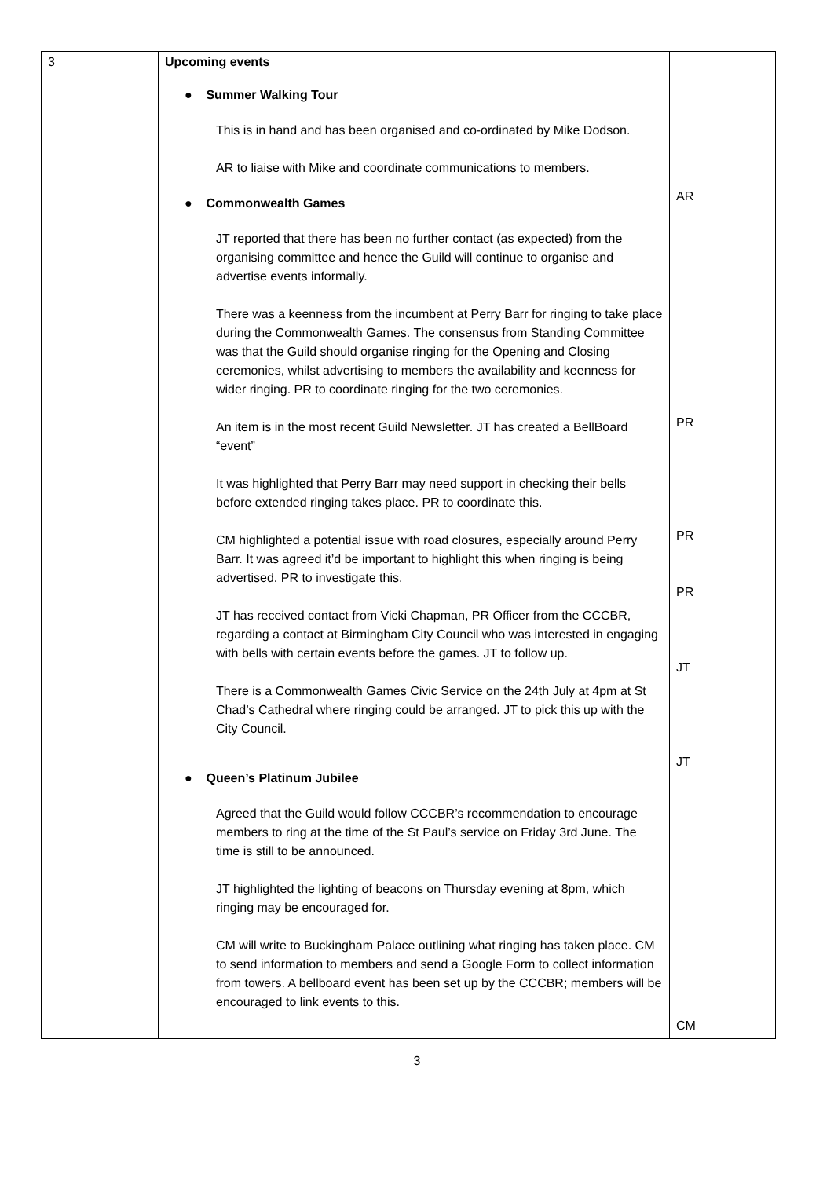| 3 | Upcoming events ● Summer Walking Tour This is in hand and has been organised and co-ordinated by Mike Dodson. AR to liaise with Mike and coordinate communications to members. ● Commonwealth Games JT reported that there has been no further contact (as expected) from the organising committee and hence the Guild will continue to organise and advertise events informally. There was a keenness from the incumbent at Perry Barr for ringing to take place during the Commonwealth Games. The consensus from Standing Committee was that the Guild should organise ringing for the Opening and Closing ceremonies, whilst advertising to members the availability and keenness for wider ringing. PR to coordinate ringing for the two ceremonies. An item is in the most recent Guild Newsletter. JT has created a BellBoard “event” It was highlighted that Perry Barr may need support in checking their bells before extended ringing takes place. PR to coordinate this. CM highlighted a potential issue with road closures, especially around Perry Barr. It was agreed it’d be important to highlight this when ringing is being advertised. PR to investigate this. JT has received contact from Vicki Chapman, PR Officer from the CCCBR, regarding a contact at Birmingham City Council who was interested in engaging with bells with certain events before the games. JT to follow up. There is a Commonwealth Games Civic Service on the 24th July at 4pm at St Chad’s Cathedral where ringing could be arranged. JT to pick this up with the City Council. ● Queen’s Platinum Jubilee Agreed that the Guild would follow CCCBR’s recommendation to encourage members to ring at the time of the St Paul’s service on Friday 3rd June. The time is still to be announced. JT highlighted the lighting of beacons on Thursday evening at 8pm, which ringing may be encouraged for. CM will write to Buckingham Palace outlining what ringing has taken place. CM to send information to members and send a Google Form to collect information from towers. A bellboard event has been set up by the CCCBR; members will be encouraged to link events to this. | AR PR PR PR JT JT CM |
3